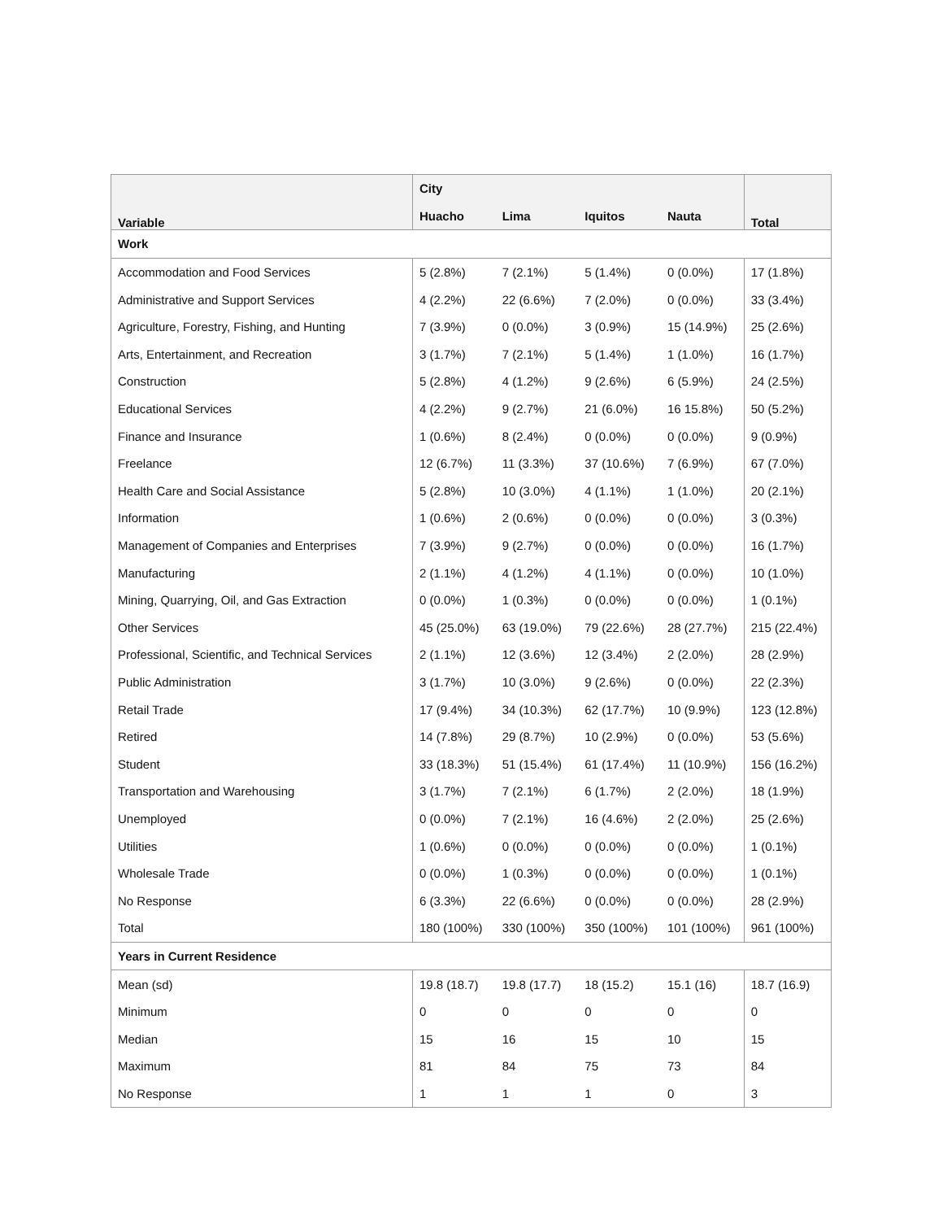| Variable | City | | | | Total |
| --- | --- | --- | --- | --- | --- |
| | Huacho | Lima | Iquitos | Nauta | |
| Work | | | | | |
| Accommodation and Food Services | 5 (2.8%) | 7 (2.1%) | 5 (1.4%) | 0 (0.0%) | 17 (1.8%) |
| Administrative and Support Services | 4 (2.2%) | 22 (6.6%) | 7 (2.0%) | 0 (0.0%) | 33 (3.4%) |
| Agriculture, Forestry, Fishing, and Hunting | 7 (3.9%) | 0 (0.0%) | 3 (0.9%) | 15 (14.9%) | 25 (2.6%) |
| Arts, Entertainment, and Recreation | 3 (1.7%) | 7 (2.1%) | 5 (1.4%) | 1 (1.0%) | 16 (1.7%) |
| Construction | 5 (2.8%) | 4 (1.2%) | 9 (2.6%) | 6 (5.9%) | 24 (2.5%) |
| Educational Services | 4 (2.2%) | 9 (2.7%) | 21 (6.0%) | 16 15.8%) | 50 (5.2%) |
| Finance and Insurance | 1 (0.6%) | 8 (2.4%) | 0 (0.0%) | 0 (0.0%) | 9 (0.9%) |
| Freelance | 12 (6.7%) | 11 (3.3%) | 37 (10.6%) | 7 (6.9%) | 67 (7.0%) |
| Health Care and Social Assistance | 5 (2.8%) | 10 (3.0%) | 4 (1.1%) | 1 (1.0%) | 20 (2.1%) |
| Information | 1 (0.6%) | 2 (0.6%) | 0 (0.0%) | 0 (0.0%) | 3 (0.3%) |
| Management of Companies and Enterprises | 7 (3.9%) | 9 (2.7%) | 0 (0.0%) | 0 (0.0%) | 16 (1.7%) |
| Manufacturing | 2 (1.1%) | 4 (1.2%) | 4 (1.1%) | 0 (0.0%) | 10 (1.0%) |
| Mining, Quarrying, Oil, and Gas Extraction | 0 (0.0%) | 1 (0.3%) | 0 (0.0%) | 0 (0.0%) | 1 (0.1%) |
| Other Services | 45 (25.0%) | 63 (19.0%) | 79 (22.6%) | 28 (27.7%) | 215 (22.4%) |
| Professional, Scientific, and Technical Services | 2 (1.1%) | 12 (3.6%) | 12 (3.4%) | 2 (2.0%) | 28 (2.9%) |
| Public Administration | 3 (1.7%) | 10 (3.0%) | 9 (2.6%) | 0 (0.0%) | 22 (2.3%) |
| Retail Trade | 17 (9.4%) | 34 (10.3%) | 62 (17.7%) | 10 (9.9%) | 123 (12.8%) |
| Retired | 14 (7.8%) | 29 (8.7%) | 10 (2.9%) | 0 (0.0%) | 53 (5.6%) |
| Student | 33 (18.3%) | 51 (15.4%) | 61 (17.4%) | 11 (10.9%) | 156 (16.2%) |
| Transportation and Warehousing | 3 (1.7%) | 7 (2.1%) | 6 (1.7%) | 2 (2.0%) | 18 (1.9%) |
| Unemployed | 0 (0.0%) | 7 (2.1%) | 16 (4.6%) | 2 (2.0%) | 25 (2.6%) |
| Utilities | 1 (0.6%) | 0 (0.0%) | 0 (0.0%) | 0 (0.0%) | 1 (0.1%) |
| Wholesale Trade | 0 (0.0%) | 1 (0.3%) | 0 (0.0%) | 0 (0.0%) | 1 (0.1%) |
| No Response | 6 (3.3%) | 22 (6.6%) | 0 (0.0%) | 0 (0.0%) | 28 (2.9%) |
| Total | 180 (100%) | 330 (100%) | 350 (100%) | 101 (100%) | 961 (100%) |
| Years in Current Residence | | | | | |
| Mean (sd) | 19.8 (18.7) | 19.8 (17.7) | 18 (15.2) | 15.1 (16) | 18.7 (16.9) |
| Minimum | 0 | 0 | 0 | 0 | 0 |
| Median | 15 | 16 | 15 | 10 | 15 |
| Maximum | 81 | 84 | 75 | 73 | 84 |
| No Response | 1 | 1 | 1 | 0 | 3 |